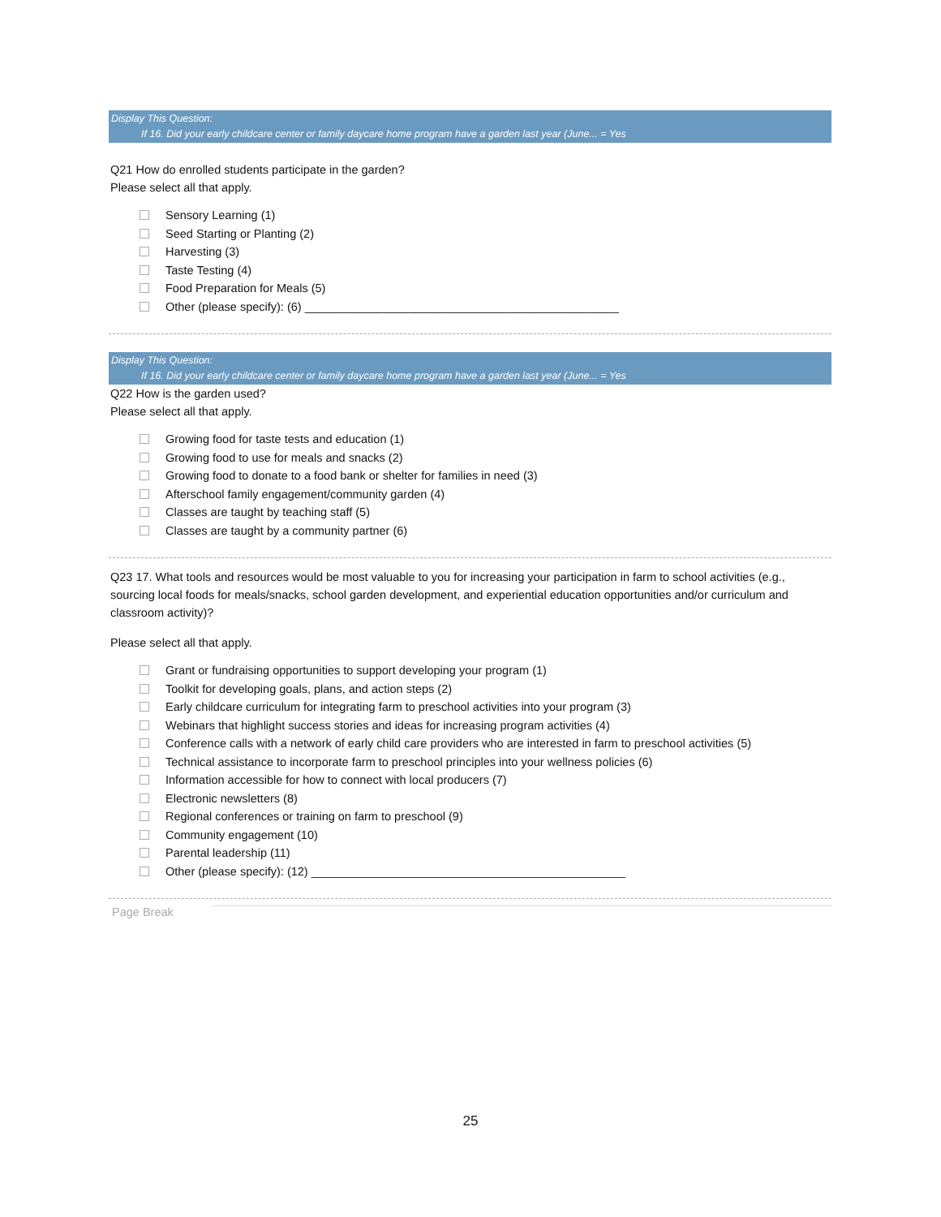Display This Question:
If 16. Did your early childcare center or family daycare home program have a garden last year (June... = Yes
Q21 How do enrolled students participate in the garden?
Please select all that apply.
Sensory Learning (1)
Seed Starting or Planting (2)
Harvesting (3)
Taste Testing (4)
Food Preparation for Meals (5)
Other (please specify): (6) ________________________________________________
Display This Question:
If 16. Did your early childcare center or family daycare home program have a garden last year (June... = Yes
Q22 How is the garden used?
Please select all that apply.
Growing food for taste tests and education (1)
Growing food to use for meals and snacks (2)
Growing food to donate to a food bank or shelter for families in need (3)
Afterschool family engagement/community garden (4)
Classes are taught by teaching staff (5)
Classes are taught by a community partner (6)
Q23 17. What tools and resources would be most valuable to you for increasing your participation in farm to school activities (e.g., sourcing local foods for meals/snacks, school garden development, and experiential education opportunities and/or curriculum and classroom activity)?
Please select all that apply.
Grant or fundraising opportunities to support developing your program (1)
Toolkit for developing goals, plans, and action steps (2)
Early childcare curriculum for integrating farm to preschool activities into your program (3)
Webinars that highlight success stories and ideas for increasing program activities (4)
Conference calls with a network of early child care providers who are interested in farm to preschool activities (5)
Technical assistance to incorporate farm to preschool principles into your wellness policies (6)
Information accessible for how to connect with local producers (7)
Electronic newsletters (8)
Regional conferences or training on farm to preschool (9)
Community engagement (10)
Parental leadership (11)
Other (please specify): (12) ________________________________________________
Page Break
25